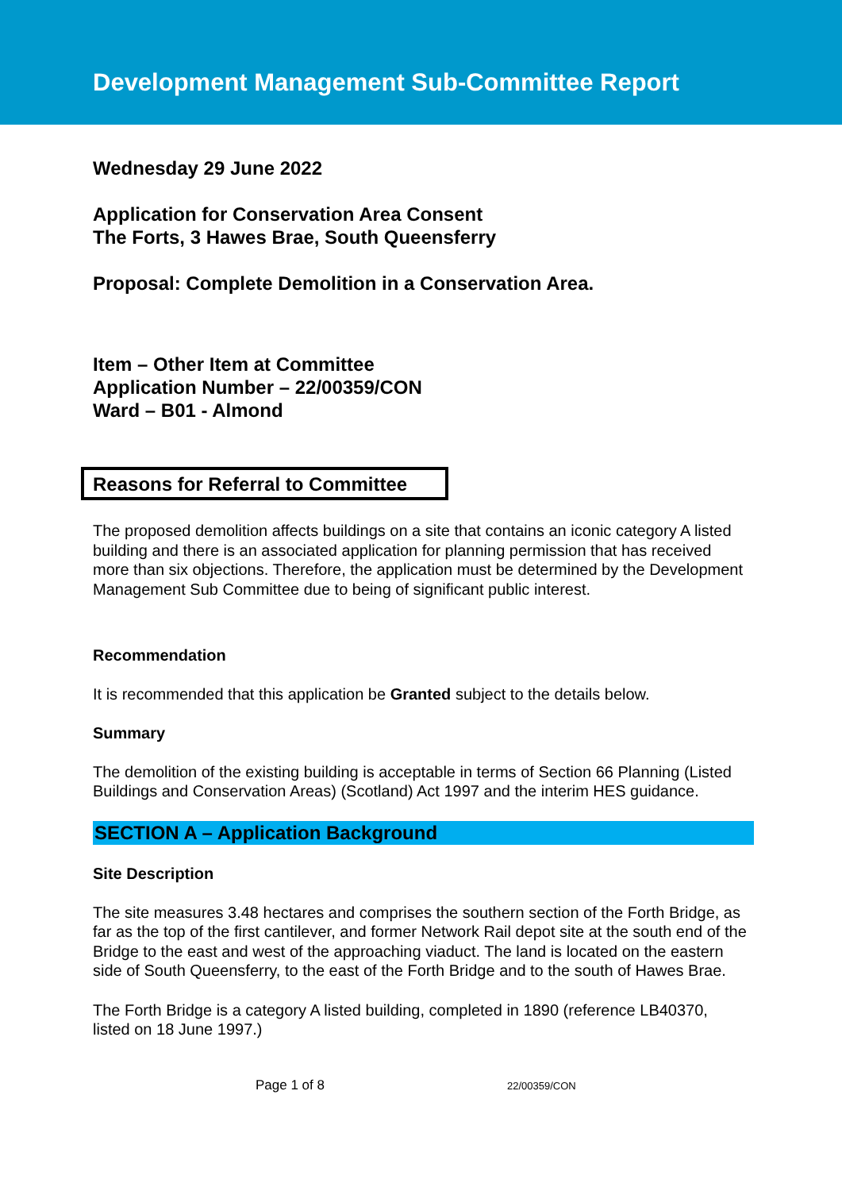Development Management Sub-Committee Report
Wednesday 29 June 2022
Application for Conservation Area Consent
The Forts, 3 Hawes Brae, South Queensferry
Proposal: Complete Demolition in a Conservation Area.
Item – Other Item at Committee
Application Number – 22/00359/CON
Ward – B01 - Almond
Reasons for Referral to Committee
The proposed demolition affects buildings on a site that contains an iconic category A listed building and there is an associated application for planning permission that has received more than six objections. Therefore, the application must be determined by the Development Management Sub Committee due to being of significant public interest.
Recommendation
It is recommended that this application be Granted subject to the details below.
Summary
The demolition of the existing building is acceptable in terms of Section 66 Planning (Listed Buildings and Conservation Areas) (Scotland) Act 1997 and the interim HES guidance.
SECTION A – Application Background
Site Description
The site measures 3.48 hectares and comprises the southern section of the Forth Bridge, as far as the top of the first cantilever, and former Network Rail depot site at the south end of the Bridge to the east and west of the approaching viaduct. The land is located on the eastern side of South Queensferry, to the east of the Forth Bridge and to the south of Hawes Brae.
The Forth Bridge is a category A listed building, completed in 1890 (reference LB40370, listed on 18 June 1997.)
Page 1 of 8 22/00359/CON